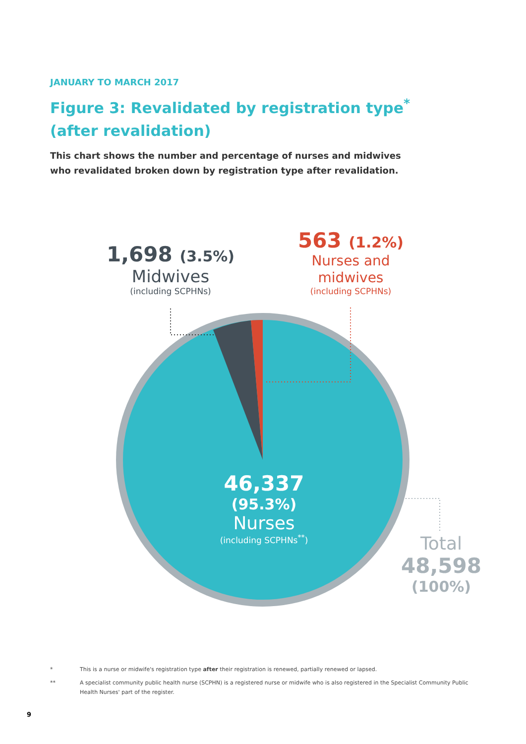JANUARY TO MARCH 2017
Figure 3: Revalidated by registration type<sup>*</sup>
(after revalidation)
This chart shows the number and percentage of nurses and midwives who revalidated broken down by registration type after revalidation.
1,698 (3.5%)
Midwives
(including SCPHNs)
563 (1.2%)
Nurses and
midwives
(including SCPHNs)
46,337
(95.3%)
Nurses
(including SCPHNs<sup>**</sup>)
Total
48,598
(100%)
* This is a nurse or midwife's registration type after their registration is renewed, partially renewed or lapsed.
** A specialist community public health nurse (SCPHN) is a registered nurse or midwife who is also registered in the Specialist Community Public Health Nurses' part of the register.
9